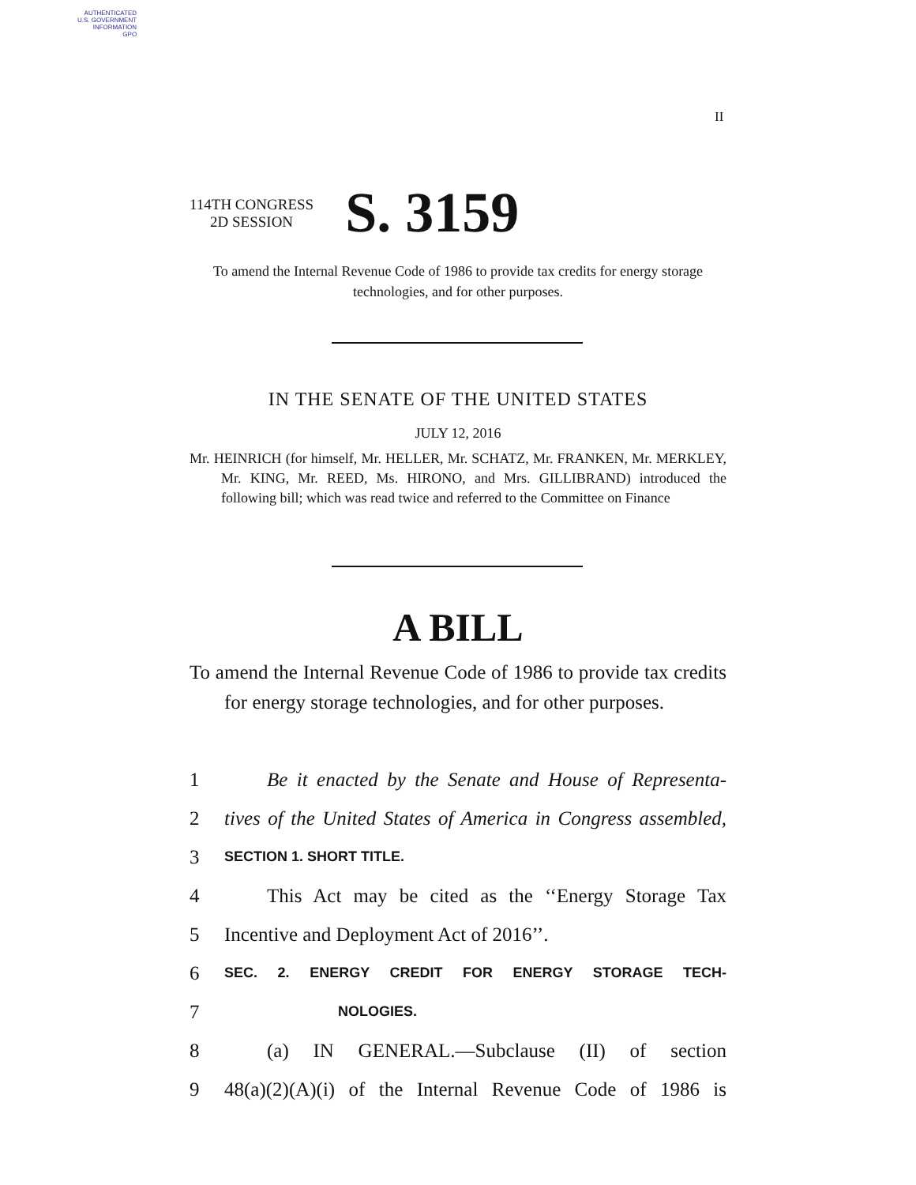AUTHENTICATED
U.S. GOVERNMENT
INFORMATION
GPO
II
114TH CONGRESS
2D SESSION
S. 3159
To amend the Internal Revenue Code of 1986 to provide tax credits for energy storage technologies, and for other purposes.
IN THE SENATE OF THE UNITED STATES
JULY 12, 2016
Mr. HEINRICH (for himself, Mr. HELLER, Mr. SCHATZ, Mr. FRANKEN, Mr. MERKLEY, Mr. KING, Mr. REED, Ms. HIRONO, and Mrs. GILLIBRAND) introduced the following bill; which was read twice and referred to the Committee on Finance
A BILL
To amend the Internal Revenue Code of 1986 to provide tax credits for energy storage technologies, and for other purposes.
1 Be it enacted by the Senate and House of Representa-
2 tives of the United States of America in Congress assembled,
3 SECTION 1. SHORT TITLE.
4 This Act may be cited as the ‘‘Energy Storage Tax
5 Incentive and Deployment Act of 2016’’.
6 SEC. 2. ENERGY CREDIT FOR ENERGY STORAGE TECH-
7 NOLOGIES.
8 (a) IN GENERAL.—Subclause (II) of section
9 48(a)(2)(A)(i) of the Internal Revenue Code of 1986 is